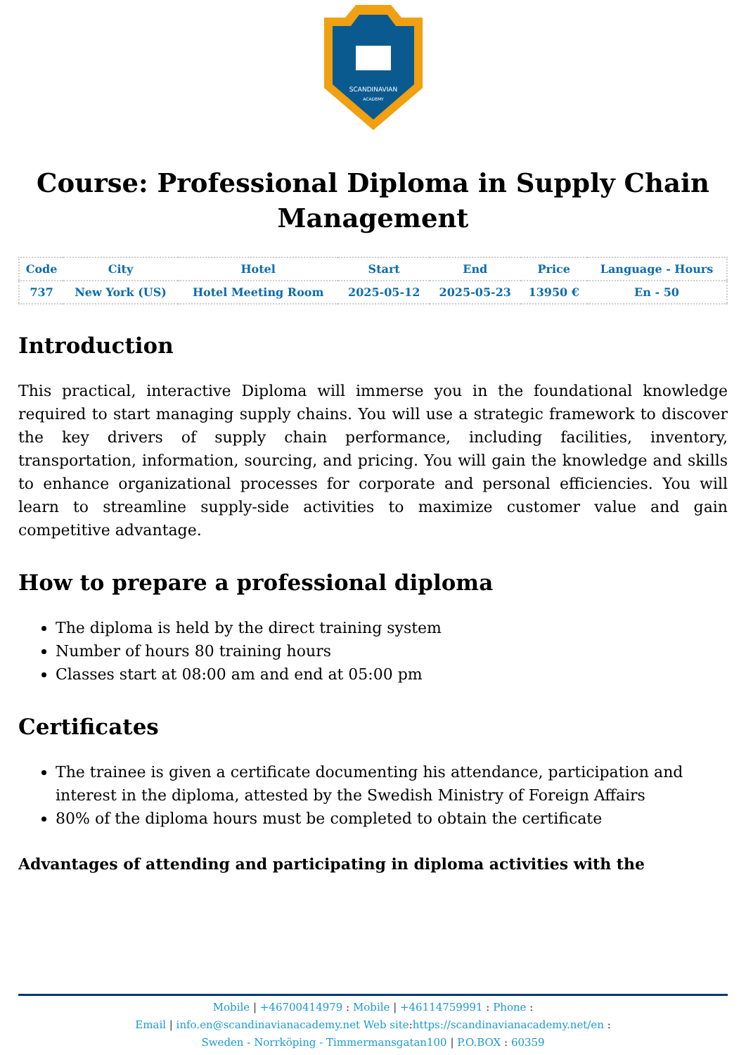SCANDINAVIAN
ACADEMY
Course: Professional Diploma in Supply Chain Management
| Code | City | Hotel | Start | End | Price | Language - Hours |
| --- | --- | --- | --- | --- | --- | --- |
| 737 | New York (US) | Hotel Meeting Room | 2025-05-12 | 2025-05-23 | 13950 € | En - 50 |
Introduction
This practical, interactive Diploma will immerse you in the foundational knowledge required to start managing supply chains. You will use a strategic framework to discover the key drivers of supply chain performance, including facilities, inventory, transportation, information, sourcing, and pricing. You will gain the knowledge and skills to enhance organizational processes for corporate and personal efficiencies. You will learn to streamline supply-side activities to maximize customer value and gain competitive advantage.
How to prepare a professional diploma
The diploma is held by the direct training system
Number of hours 80 training hours
Classes start at 08:00 am and end at 05:00 pm
Certificates
The trainee is given a certificate documenting his attendance, participation and interest in the diploma, attested by the Swedish Ministry of Foreign Affairs
80% of the diploma hours must be completed to obtain the certificate
Advantages of attending and participating in diploma activities with the
Mobile | +46700414979 : Mobile | +46114759991 : Phone :
Email | info.en@scandinavianacademy.net Web site: https://scandinavianacademy.net/en :
Sweden - Norrköping - Timmermansgatan100 | P.O.BOX : 60359